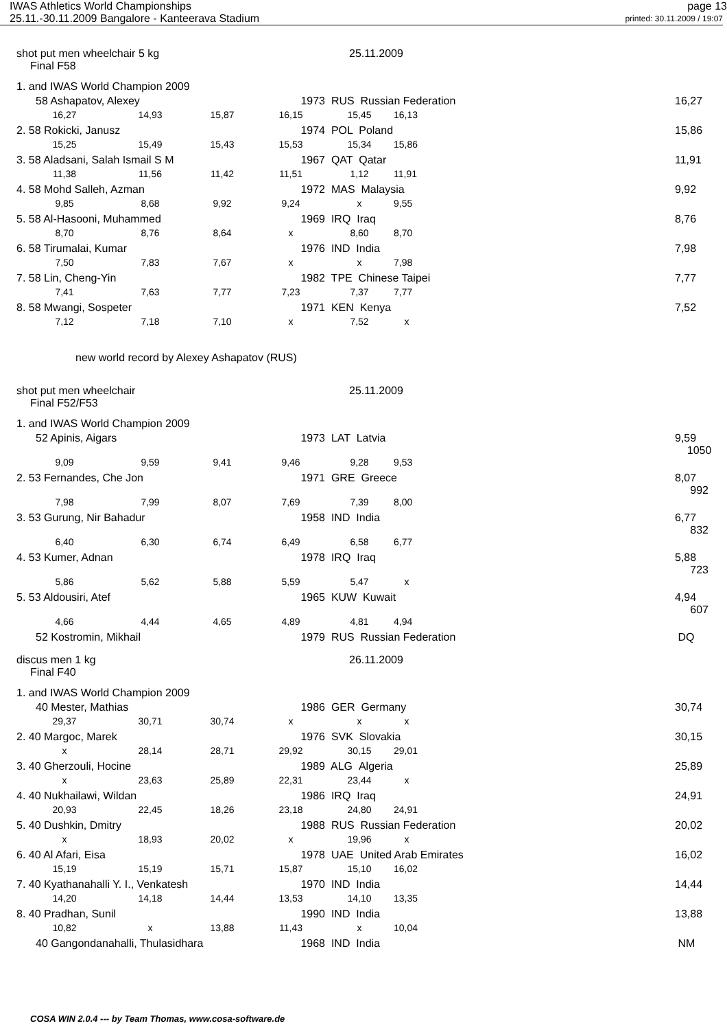IWAS Athletics World Championships page 13
25.11.-30.11.2009 Bangalore - Kanteerava Stadium printed: 30.11.2009 / 19:07
shot put men wheelchair 5 kg 25.11.2009
Final F58
| 1. and IWAS World Champion 2009 | | | | | | | |
| 58 Ashapatov, Alexey | | | 1973 | RUS Russian Federation | | | 16,27 |
| 16,27 | 14,93 | 15,87 | 16,15 | 15,45 | 16,13 | | |
| 2. 58 Rokicki, Janusz | | | 1974 | POL Poland | | | 15,86 |
| 15,25 | 15,49 | 15,43 | 15,53 | 15,34 | 15,86 | | |
| 3. 58 Aladsani, Salah Ismail S M | | | 1967 | QAT Qatar | | | 11,91 |
| 11,38 | 11,56 | 11,42 | 11,51 | 1,12 | 11,91 | | |
| 4. 58 Mohd Salleh, Azman | | | 1972 | MAS Malaysia | | | 9,92 |
| 9,85 | 8,68 | 9,92 | 9,24 | x | 9,55 | | |
| 5. 58 Al-Hasooni, Muhammed | | | 1969 | IRQ Iraq | | | 8,76 |
| 8,70 | 8,76 | 8,64 | x | 8,60 | 8,70 | | |
| 6. 58 Tirumalai, Kumar | | | 1976 | IND India | | | 7,98 |
| 7,50 | 7,83 | 7,67 | x | x | 7,98 | | |
| 7. 58 Lin, Cheng-Yin | | | 1982 | TPE Chinese Taipei | | | 7,77 |
| 7,41 | 7,63 | 7,77 | 7,23 | 7,37 | 7,77 | | |
| 8. 58 Mwangi, Sospeter | | | 1971 | KEN Kenya | | | 7,52 |
| 7,12 | 7,18 | 7,10 | x | 7,52 | x | | |
new world record by Alexey Ashapatov (RUS)
shot put men wheelchair 25.11.2009
Final F52/F53
| 1. and IWAS World Champion 2009 | | | | | | | |
| 52 Apinis, Aigars | | | 1973 | LAT Latvia | | | 9,59 1050 |
| 9,09 | 9,59 | 9,41 | 9,46 | 9,28 | 9,53 | | |
| 2. 53 Fernandes, Che Jon | | | 1971 | GRE Greece | | | 8,07 992 |
| 7,98 | 7,99 | 8,07 | 7,69 | 7,39 | 8,00 | | |
| 3. 53 Gurung, Nir Bahadur | | | 1958 | IND India | | | 6,77 832 |
| 6,40 | 6,30 | 6,74 | 6,49 | 6,58 | 6,77 | | |
| 4. 53 Kumer, Adnan | | | 1978 | IRQ Iraq | | | 5,88 723 |
| 5,86 | 5,62 | 5,88 | 5,59 | 5,47 | x | | |
| 5. 53 Aldousiri, Atef | | | 1965 | KUW Kuwait | | | 4,94 607 |
| 4,66 | 4,44 | 4,65 | 4,89 | 4,81 | 4,94 | | |
| 52 Kostromin, Mikhail | | | 1979 | RUS Russian Federation | | | DQ |
discus men 1 kg 26.11.2009
Final F40
| 1. and IWAS World Champion 2009 | | | | | | | |
| 40 Mester, Mathias | | | 1986 | GER Germany | | | 30,74 |
| 29,37 | 30,71 | 30,74 | x | x | x | | |
| 2. 40 Margoc, Marek | | | 1976 | SVK Slovakia | | | 30,15 |
| x | 28,14 | 28,71 | 29,92 | 30,15 | 29,01 | | |
| 3. 40 Gherzouli, Hocine | | | 1989 | ALG Algeria | | | 25,89 |
| x | 23,63 | 25,89 | 22,31 | 23,44 | x | | |
| 4. 40 Nukhailawi, Wildan | | | 1986 | IRQ Iraq | | | 24,91 |
| 20,93 | 22,45 | 18,26 | 23,18 | 24,80 | 24,91 | | |
| 5. 40 Dushkin, Dmitry | | | 1988 | RUS Russian Federation | | | 20,02 |
| x | 18,93 | 20,02 | x | 19,96 | x | | |
| 6. 40 Al Afari, Eisa | | | 1978 | UAE United Arab Emirates | | | 16,02 |
| 15,19 | 15,19 | 15,71 | 15,87 | 15,10 | 16,02 | | |
| 7. 40 Kyathanahalli Y. I., Venkatesh | | | 1970 | IND India | | | 14,44 |
| 14,20 | 14,18 | 14,44 | 13,53 | 14,10 | 13,35 | | |
| 8. 40 Pradhan, Sunil | | | 1990 | IND India | | | 13,88 |
| 10,82 | x | 13,88 | 11,43 | x | 10,04 | | |
| 40 Gangondanahalli, Thulasidhara | | | 1968 | IND India | | | NM |
COSA WIN 2.0.4 --- by Team Thomas, www.cosa-software.de